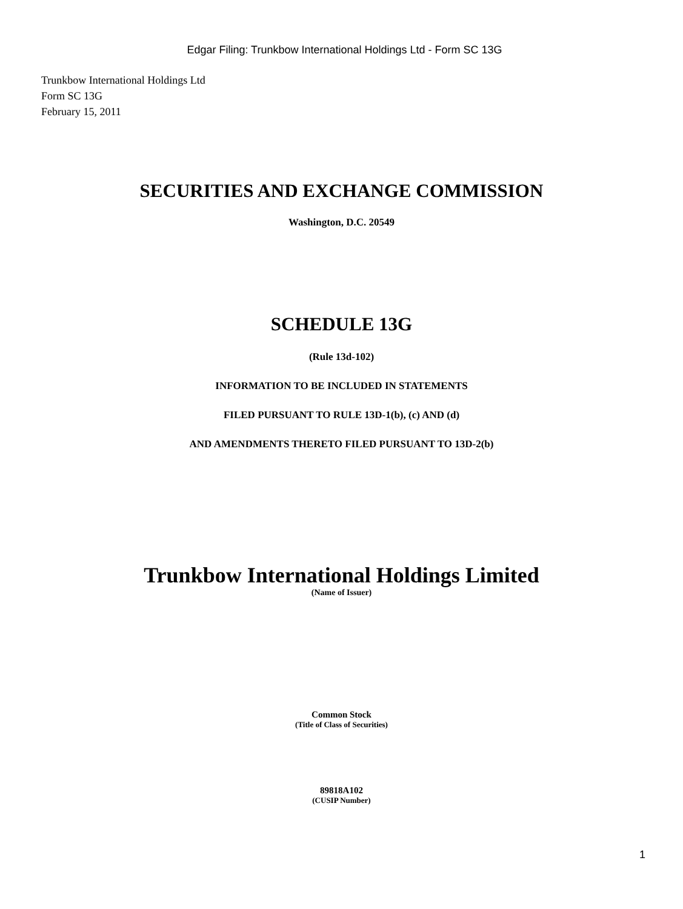Edgar Filing: Trunkbow International Holdings Ltd - Form SC 13G
Trunkbow International Holdings Ltd
Form SC 13G
February 15, 2011
SECURITIES AND EXCHANGE COMMISSION
Washington, D.C. 20549
SCHEDULE 13G
(Rule 13d-102)
INFORMATION TO BE INCLUDED IN STATEMENTS
FILED PURSUANT TO RULE 13D-1(b), (c) AND (d)
AND AMENDMENTS THERETO FILED PURSUANT TO 13D-2(b)
Trunkbow International Holdings Limited
(Name of Issuer)
Common Stock
(Title of Class of Securities)
89818A102
(CUSIP Number)
1